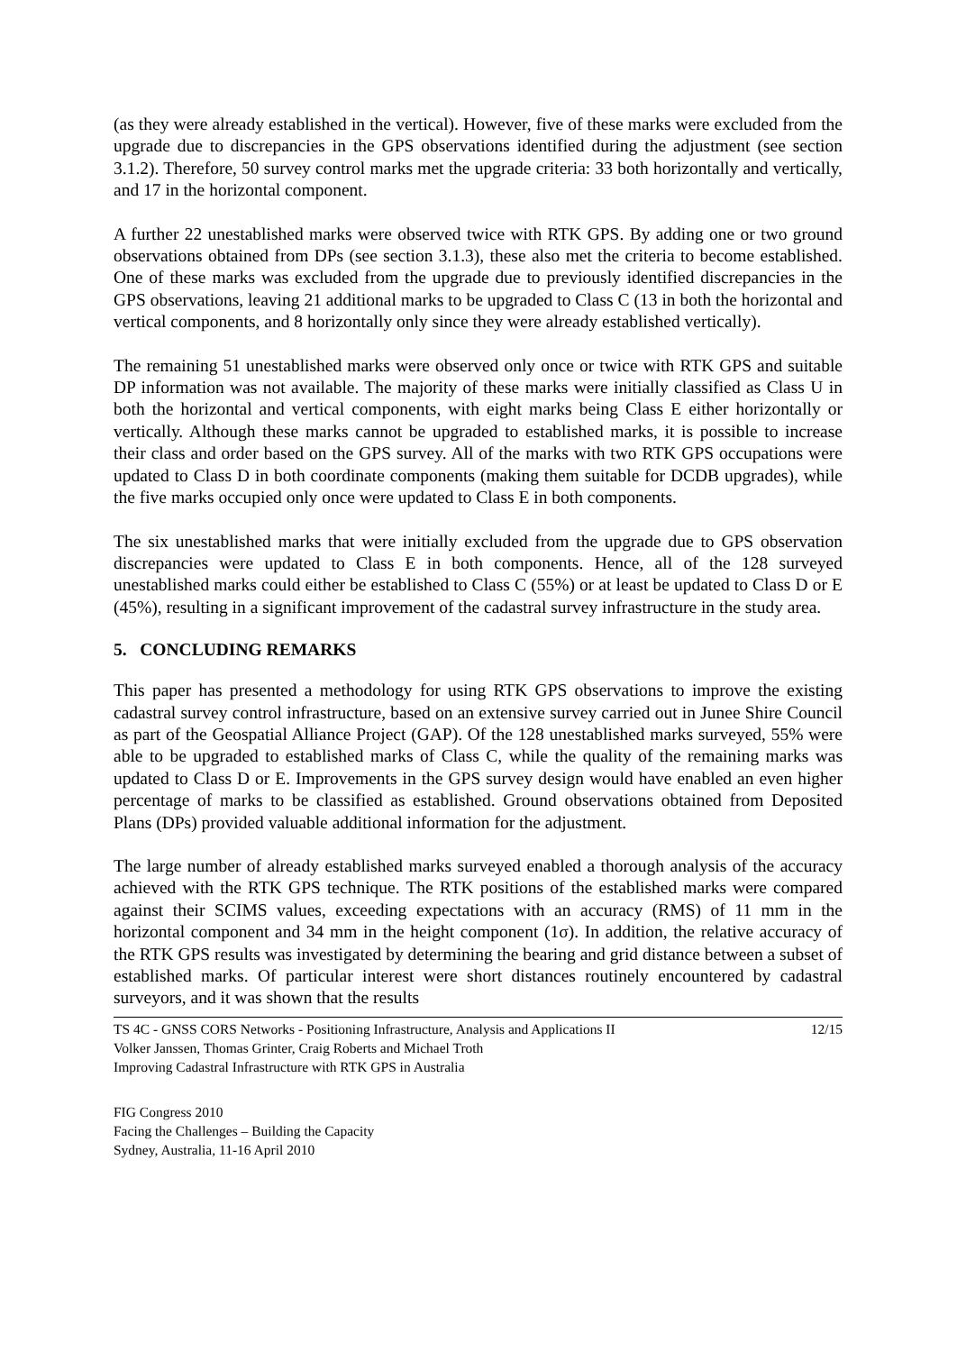(as they were already established in the vertical). However, five of these marks were excluded from the upgrade due to discrepancies in the GPS observations identified during the adjustment (see section 3.1.2). Therefore, 50 survey control marks met the upgrade criteria: 33 both horizontally and vertically, and 17 in the horizontal component.
A further 22 unestablished marks were observed twice with RTK GPS. By adding one or two ground observations obtained from DPs (see section 3.1.3), these also met the criteria to become established. One of these marks was excluded from the upgrade due to previously identified discrepancies in the GPS observations, leaving 21 additional marks to be upgraded to Class C (13 in both the horizontal and vertical components, and 8 horizontally only since they were already established vertically).
The remaining 51 unestablished marks were observed only once or twice with RTK GPS and suitable DP information was not available. The majority of these marks were initially classified as Class U in both the horizontal and vertical components, with eight marks being Class E either horizontally or vertically. Although these marks cannot be upgraded to established marks, it is possible to increase their class and order based on the GPS survey. All of the marks with two RTK GPS occupations were updated to Class D in both coordinate components (making them suitable for DCDB upgrades), while the five marks occupied only once were updated to Class E in both components.
The six unestablished marks that were initially excluded from the upgrade due to GPS observation discrepancies were updated to Class E in both components. Hence, all of the 128 surveyed unestablished marks could either be established to Class C (55%) or at least be updated to Class D or E (45%), resulting in a significant improvement of the cadastral survey infrastructure in the study area.
5. CONCLUDING REMARKS
This paper has presented a methodology for using RTK GPS observations to improve the existing cadastral survey control infrastructure, based on an extensive survey carried out in Junee Shire Council as part of the Geospatial Alliance Project (GAP). Of the 128 unestablished marks surveyed, 55% were able to be upgraded to established marks of Class C, while the quality of the remaining marks was updated to Class D or E. Improvements in the GPS survey design would have enabled an even higher percentage of marks to be classified as established. Ground observations obtained from Deposited Plans (DPs) provided valuable additional information for the adjustment.
The large number of already established marks surveyed enabled a thorough analysis of the accuracy achieved with the RTK GPS technique. The RTK positions of the established marks were compared against their SCIMS values, exceeding expectations with an accuracy (RMS) of 11 mm in the horizontal component and 34 mm in the height component (1σ). In addition, the relative accuracy of the RTK GPS results was investigated by determining the bearing and grid distance between a subset of established marks. Of particular interest were short distances routinely encountered by cadastral surveyors, and it was shown that the results
TS 4C - GNSS CORS Networks - Positioning Infrastructure, Analysis and Applications II
Volker Janssen, Thomas Grinter, Craig Roberts and Michael Troth
Improving Cadastral Infrastructure with RTK GPS in Australia
12/15
FIG Congress 2010
Facing the Challenges – Building the Capacity
Sydney, Australia, 11-16 April 2010